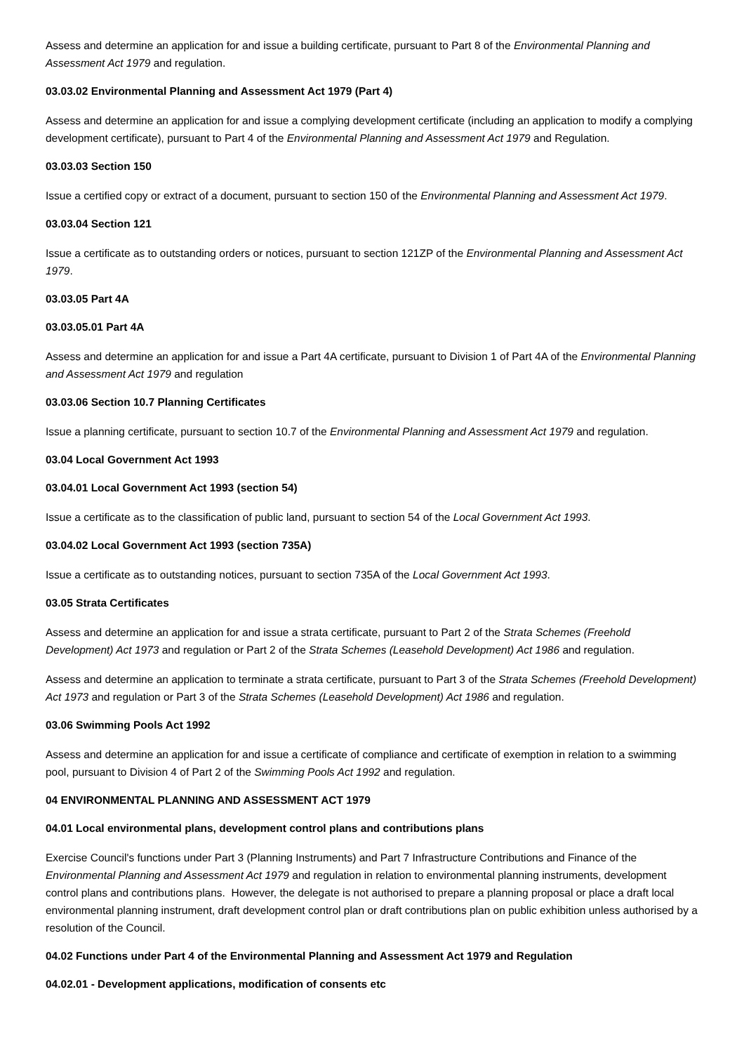Assess and determine an application for and issue a building certificate, pursuant to Part 8 of the Environmental Planning and Assessment Act 1979 and regulation.
03.03.02 Environmental Planning and Assessment Act 1979 (Part 4)
Assess and determine an application for and issue a complying development certificate (including an application to modify a complying development certificate), pursuant to Part 4 of the Environmental Planning and Assessment Act 1979 and Regulation.
03.03.03 Section 150
Issue a certified copy or extract of a document, pursuant to section 150 of the Environmental Planning and Assessment Act 1979.
03.03.04 Section 121
Issue a certificate as to outstanding orders or notices, pursuant to section 121ZP of the Environmental Planning and Assessment Act 1979.
03.03.05 Part 4A
03.03.05.01 Part 4A
Assess and determine an application for and issue a Part 4A certificate, pursuant to Division 1 of Part 4A of the Environmental Planning and Assessment Act 1979 and regulation
03.03.06 Section 10.7 Planning Certificates
Issue a planning certificate, pursuant to section 10.7 of the Environmental Planning and Assessment Act 1979 and regulation.
03.04 Local Government Act 1993
03.04.01 Local Government Act 1993 (section 54)
Issue a certificate as to the classification of public land, pursuant to section 54 of the Local Government Act 1993.
03.04.02 Local Government Act 1993 (section 735A)
Issue a certificate as to outstanding notices, pursuant to section 735A of the Local Government Act 1993.
03.05 Strata Certificates
Assess and determine an application for and issue a strata certificate, pursuant to Part 2 of the Strata Schemes (Freehold Development) Act 1973 and regulation or Part 2 of the Strata Schemes (Leasehold Development) Act 1986 and regulation.
Assess and determine an application to terminate a strata certificate, pursuant to Part 3 of the Strata Schemes (Freehold Development) Act 1973 and regulation or Part 3 of the Strata Schemes (Leasehold Development) Act 1986 and regulation.
03.06 Swimming Pools Act 1992
Assess and determine an application for and issue a certificate of compliance and certificate of exemption in relation to a swimming pool, pursuant to Division 4 of Part 2 of the Swimming Pools Act 1992 and regulation.
04 ENVIRONMENTAL PLANNING AND ASSESSMENT ACT 1979
04.01 Local environmental plans, development control plans and contributions plans
Exercise Council's functions under Part 3 (Planning Instruments) and Part 7 Infrastructure Contributions and Finance of the Environmental Planning and Assessment Act 1979 and regulation in relation to environmental planning instruments, development control plans and contributions plans. However, the delegate is not authorised to prepare a planning proposal or place a draft local environmental planning instrument, draft development control plan or draft contributions plan on public exhibition unless authorised by a resolution of the Council.
04.02 Functions under Part 4 of the Environmental Planning and Assessment Act 1979 and Regulation
04.02.01 - Development applications, modification of consents etc